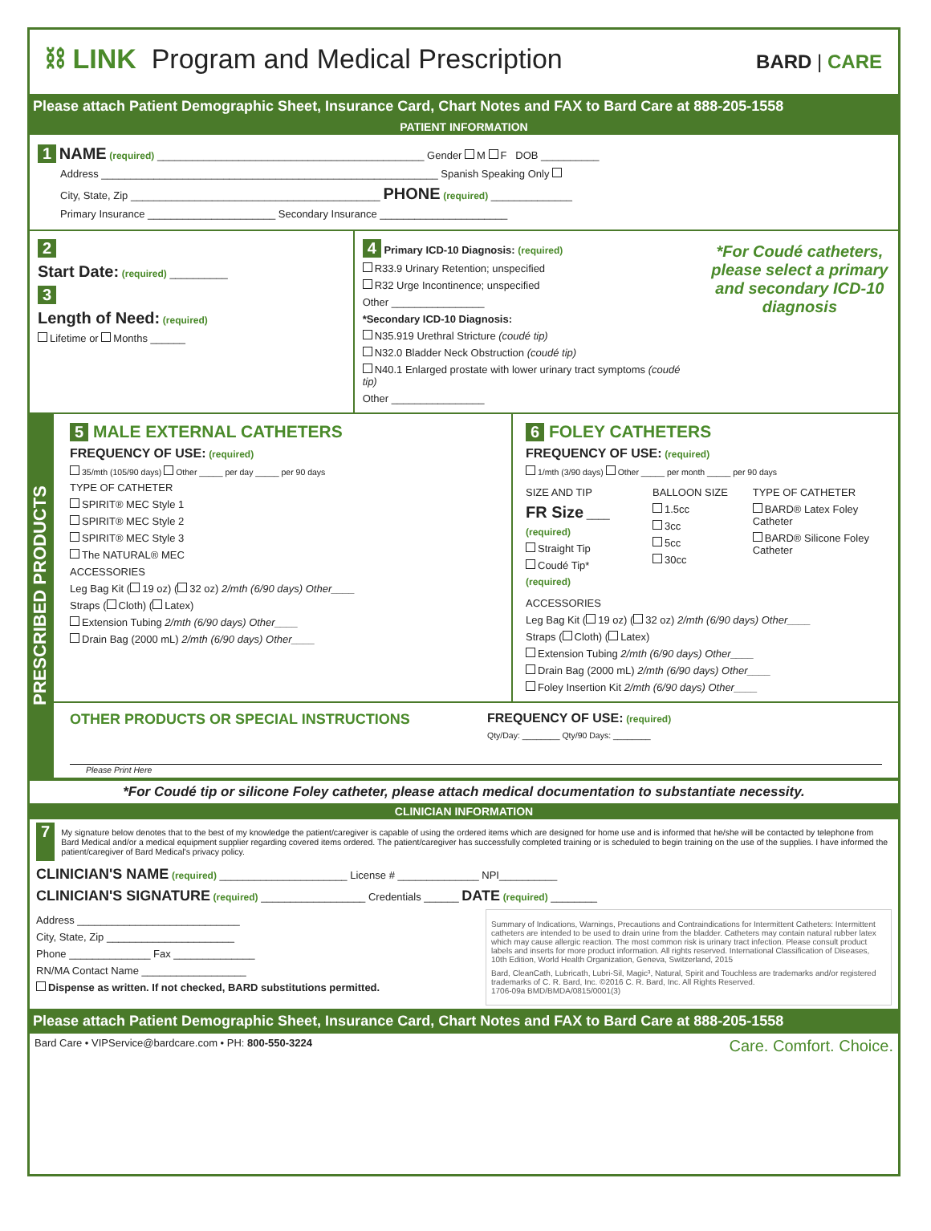⛓ LINK Program and Medical Prescription
BARD | CARE
Please attach Patient Demographic Sheet, Insurance Card, Chart Notes and FAX to Bard Care at 888-205-1558
PATIENT INFORMATION
1 NAME (required) ______________________________________________ Gender M F DOB __________
Address __________________________________________________________ Spanish Speaking Only
City, State, Zip ___________________________________________ PHONE (required) ______________
Primary Insurance ______________________ Secondary Insurance ______________________
2
Start Date: (required) __________
3
Length of Need: (required)
Lifetime or Months ______
4 Primary ICD-10 Diagnosis: (required)
R33.9 Urinary Retention; unspecified
R32 Urge Incontinence; unspecified
Other ________________
*Secondary ICD-10 Diagnosis:
N35.919 Urethral Stricture (coudé tip)
N32.0 Bladder Neck Obstruction (coudé tip)
N40.1 Enlarged prostate with lower urinary tract symptoms (coudé tip)
Other ________________
*For Coudé catheters, please select a primary and secondary ICD-10 diagnosis
PRESCRIBED PRODUCTS
5 MALE EXTERNAL CATHETERS
FREQUENCY OF USE: (required)
35/mth (105/90 days) Other _____ per day _____ per 90 days
TYPE OF CATHETER
SPIRIT® MEC Style 1
SPIRIT® MEC Style 2
SPIRIT® MEC Style 3
The NATURAL® MEC
ACCESSORIES
Leg Bag Kit ( 19 oz) ( 32 oz) 2/mth (6/90 days) Other____
Straps ( Cloth) ( Latex)
Extension Tubing 2/mth (6/90 days) Other____
Drain Bag (2000 mL) 2/mth (6/90 days) Other____
6 FOLEY CATHETERS
FREQUENCY OF USE: (required)
1/mth (3/90 days) Other _____ per month _____ per 90 days
SIZE AND TIP
FR Size ____
(required)
Straight Tip
Coudé Tip*
(required)
BALLOON SIZE
1.5cc
3cc
5cc
30cc
TYPE OF CATHETER
BARD® Latex Foley Catheter
BARD® Silicone Foley Catheter
ACCESSORIES
Leg Bag Kit ( 19 oz) ( 32 oz) 2/mth (6/90 days) Other____
Straps ( Cloth) ( Latex)
Extension Tubing 2/mth (6/90 days) Other____
Drain Bag (2000 mL) 2/mth (6/90 days) Other____
Foley Insertion Kit 2/mth (6/90 days) Other____
OTHER PRODUCTS OR SPECIAL INSTRUCTIONS FREQUENCY OF USE: (required)
Qty/Day: ________ Qty/90 Days: ________
Please Print Here
*For Coudé tip or silicone Foley catheter, please attach medical documentation to substantiate necessity.
CLINICIAN INFORMATION
7
My signature below denotes that to the best of my knowledge the patient/caregiver is capable of using the ordered items which are designed for home use and is informed that he/she will be contacted by telephone from Bard Medical and/or a medical equipment supplier regarding covered items ordered. The patient/caregiver has successfully completed training or is scheduled to begin training on the use of the supplies. I have informed the patient/caregiver of Bard Medical's privacy policy.
CLINICIAN'S NAME (required) ______________________ License # ______________ NPI__________
CLINICIAN'S SIGNATURE (required) __________________ Credentials ______ DATE (required) ________
Address ____________________________
City, State, Zip ______________________
Phone ______________ Fax ______________
RN/MA Contact Name __________________
Dispense as written. If not checked, BARD substitutions permitted.
Summary of Indications, Warnings, Precautions and Contraindications for Intermittent Catheters: Intermittent catheters are intended to be used to drain urine from the bladder. Catheters may contain natural rubber latex which may cause allergic reaction. The most common risk is urinary tract infection. Please consult product labels and inserts for more product information. All rights reserved. International Classification of Diseases, 10th Edition, World Health Organization, Geneva, Switzerland, 2015
Bard, CleanCath, Lubricath, Lubri-Sil, Magic³, Natural, Spirit and Touchless are trademarks and/or registered trademarks of C. R. Bard, Inc. ©2016 C. R. Bard, Inc. All Rights Reserved.
1706-09a BMD/BMDA/0815/0001(3)
Please attach Patient Demographic Sheet, Insurance Card, Chart Notes and FAX to Bard Care at 888-205-1558
Bard Care • VIPService@bardcare.com • PH: 800-550-3224 Care. Comfort. Choice.